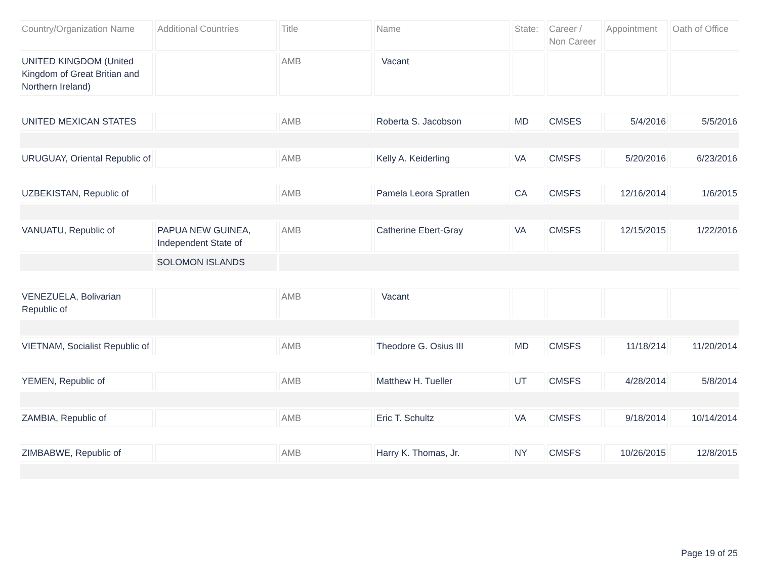| Country/Organization Name | Additional Countries | Title | Name | State: | Career / Non Career | Appointment | Oath of Office |
| --- | --- | --- | --- | --- | --- | --- | --- |
| UNITED KINGDOM (United Kingdom of Great Britian and Northern Ireland) | | AMB | Vacant | | | | |
| UNITED MEXICAN STATES | | AMB | Roberta S. Jacobson | MD | CMSES | 5/4/2016 | 5/5/2016 |
| URUGUAY, Oriental Republic of | | AMB | Kelly A. Keiderling | VA | CMSFS | 5/20/2016 | 6/23/2016 |
| UZBEKISTAN, Republic of | | AMB | Pamela Leora Spratlen | CA | CMSFS | 12/16/2014 | 1/6/2015 |
| VANUATU, Republic of | PAPUA NEW GUINEA, Independent State of | AMB | Catherine Ebert-Gray | VA | CMSFS | 12/15/2015 | 1/22/2016 |
| | SOLOMON ISLANDS | | | | | | |
| VENEZUELA, Bolivarian Republic of | | AMB | Vacant | | | | |
| VIETNAM, Socialist Republic of | | AMB | Theodore G. Osius III | MD | CMSFS | 11/18/214 | 11/20/2014 |
| YEMEN, Republic of | | AMB | Matthew H. Tueller | UT | CMSFS | 4/28/2014 | 5/8/2014 |
| ZAMBIA, Republic of | | AMB | Eric T. Schultz | VA | CMSFS | 9/18/2014 | 10/14/2014 |
| ZIMBABWE, Republic of | | AMB | Harry K. Thomas, Jr. | NY | CMSFS | 10/26/2015 | 12/8/2015 |
Page 19 of 25